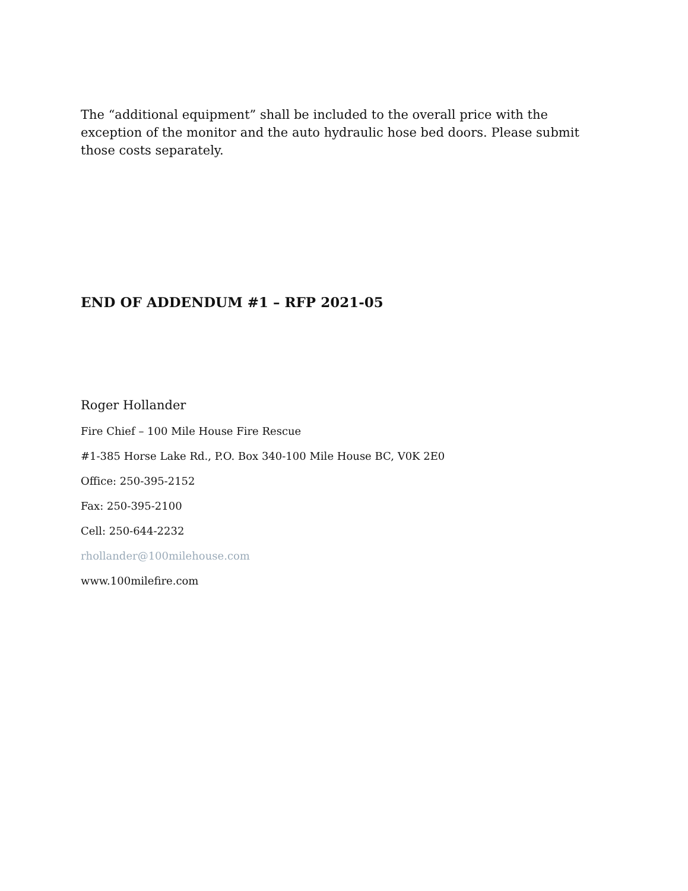The “additional equipment” shall be included to the overall price with the exception of the monitor and the auto hydraulic hose bed doors. Please submit those costs separately.
END OF ADDENDUM #1 – RFP 2021-05
Roger Hollander
Fire Chief – 100 Mile House Fire Rescue
#1-385 Horse Lake Rd., P.O. Box 340-100 Mile House BC, V0K 2E0
Office: 250-395-2152
Fax: 250-395-2100
Cell: 250-644-2232
rhollander@100milehouse.com
www.100milefire.com